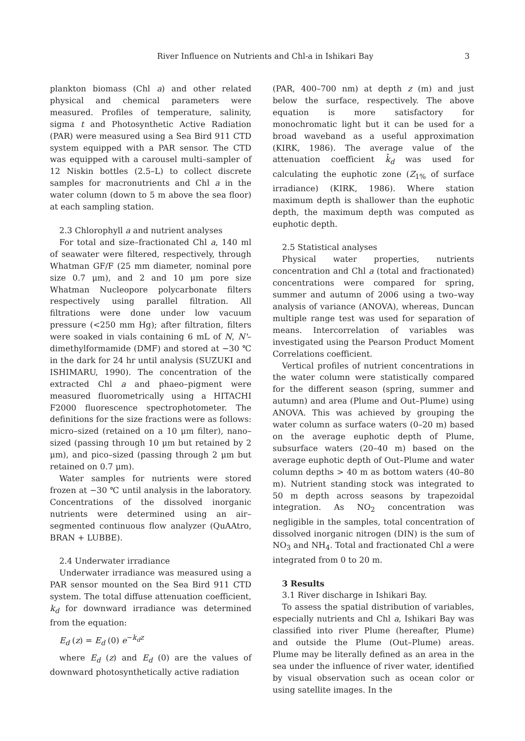River Influence on Nutrients and Chl-a in Ishikari Bay 3
plankton biomass (Chl a) and other related physical and chemical parameters were measured. Profiles of temperature, salinity, sigma t and Photosynthetic Active Radiation (PAR) were measured using a Sea Bird 911 CTD system equipped with a PAR sensor. The CTD was equipped with a carousel multi–sampler of 12 Niskin bottles (2.5–L) to collect discrete samples for macronutrients and Chl a in the water column (down to 5 m above the sea floor) at each sampling station.
2.3 Chlorophyll a and nutrient analyses
For total and size–fractionated Chl a, 140 ml of seawater were filtered, respectively, through Whatman GF/F (25 mm diameter, nominal pore size 0.7 μm), and 2 and 10 μm pore size Whatman Nucleopore polycarbonate filters respectively using parallel filtration. All filtrations were done under low vacuum pressure (<250 mm Hg); after filtration, filters were soaked in vials containing 6 mL of N, N'–dimethylformamide (DMF) and stored at −30 ℃ in the dark for 24 hr until analysis (SUZUKI and ISHIMARU, 1990). The concentration of the extracted Chl a and phaeo–pigment were measured fluorometrically using a HITACHI F2000 fluorescence spectrophotometer. The definitions for the size fractions were as follows: micro–sized (retained on a 10 μm filter), nano–sized (passing through 10 μm but retained by 2 μm), and pico–sized (passing through 2 μm but retained on 0.7 μm).
Water samples for nutrients were stored frozen at −30 ℃ until analysis in the laboratory. Concentrations of the dissolved inorganic nutrients were determined using an air–segmented continuous flow analyzer (QuAAtro, BRAN + LUBBE).
2.4 Underwater irradiance
Underwater irradiance was measured using a PAR sensor mounted on the Sea Bird 911 CTD system. The total diffuse attenuation coefficient, k<sub>d</sub> for downward irradiance was determined from the equation:
E<sub>d</sub> (z) = E<sub>d</sub> (0) e<sup>−k<sub>d</sub>z</sup>
where E<sub>d</sub> (z) and E<sub>d</sub> (0) are the values of downward photosynthetically active radiation
(PAR, 400–700 nm) at depth z (m) and just below the surface, respectively. The above equation is more satisfactory for monochromatic light but it can be used for a broad waveband as a useful approximation (KIRK, 1986). The average value of the attenuation coefficient k̄<sub>d</sub> was used for calculating the euphotic zone (Z<sub>1%</sub> of surface irradiance) (KIRK, 1986). Where station maximum depth is shallower than the euphotic depth, the maximum depth was computed as euphotic depth.
2.5 Statistical analyses
Physical water properties, nutrients concentration and Chl a (total and fractionated) concentrations were compared for spring, summer and autumn of 2006 using a two–way analysis of variance (ANOVA), whereas, Duncan multiple range test was used for separation of means. Intercorrelation of variables was investigated using the Pearson Product Moment Correlations coefficient.
Vertical profiles of nutrient concentrations in the water column were statistically compared for the different season (spring, summer and autumn) and area (Plume and Out–Plume) using ANOVA. This was achieved by grouping the water column as surface waters (0–20 m) based on the average euphotic depth of Plume, subsurface waters (20–40 m) based on the average euphotic depth of Out–Plume and water column depths > 40 m as bottom waters (40–80 m). Nutrient standing stock was integrated to 50 m depth across seasons by trapezoidal integration. As NO<sub>2</sub> concentration was negligible in the samples, total concentration of dissolved inorganic nitrogen (DIN) is the sum of NO<sub>3</sub> and NH<sub>4</sub>. Total and fractionated Chl a were integrated from 0 to 20 m.
3 Results
3.1 River discharge in Ishikari Bay.
To assess the spatial distribution of variables, especially nutrients and Chl a, Ishikari Bay was classified into river Plume (hereafter, Plume) and outside the Plume (Out–Plume) areas. Plume may be literally defined as an area in the sea under the influence of river water, identified by visual observation such as ocean color or using satellite images. In the